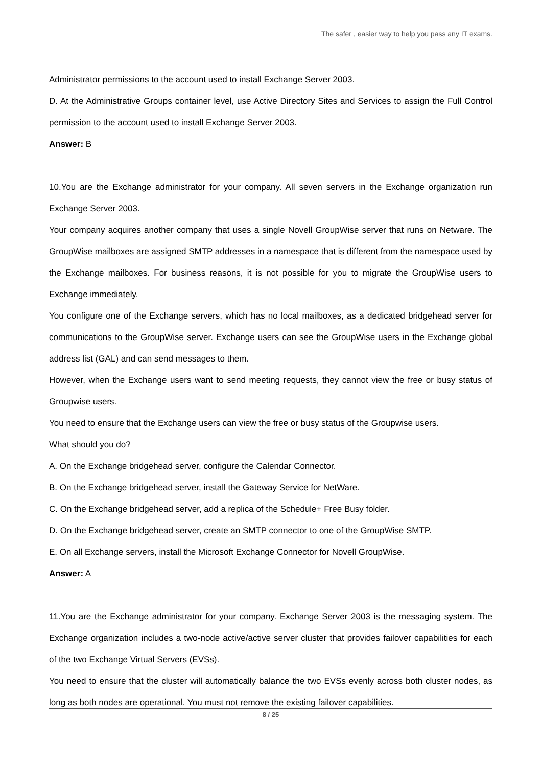The safer , easier way to help you pass any IT exams.
Administrator permissions to the account used to install Exchange Server 2003.
D. At the Administrative Groups container level, use Active Directory Sites and Services to assign the Full Control permission to the account used to install Exchange Server 2003.
Answer: B
10.You are the Exchange administrator for your company. All seven servers in the Exchange organization run Exchange Server 2003.
Your company acquires another company that uses a single Novell GroupWise server that runs on Netware. The GroupWise mailboxes are assigned SMTP addresses in a namespace that is different from the namespace used by the Exchange mailboxes. For business reasons, it is not possible for you to migrate the GroupWise users to Exchange immediately.
You configure one of the Exchange servers, which has no local mailboxes, as a dedicated bridgehead server for communications to the GroupWise server. Exchange users can see the GroupWise users in the Exchange global address list (GAL) and can send messages to them.
However, when the Exchange users want to send meeting requests, they cannot view the free or busy status of Groupwise users.
You need to ensure that the Exchange users can view the free or busy status of the Groupwise users.
What should you do?
A. On the Exchange bridgehead server, configure the Calendar Connector.
B. On the Exchange bridgehead server, install the Gateway Service for NetWare.
C. On the Exchange bridgehead server, add a replica of the Schedule+ Free Busy folder.
D. On the Exchange bridgehead server, create an SMTP connector to one of the GroupWise SMTP.
E. On all Exchange servers, install the Microsoft Exchange Connector for Novell GroupWise.
Answer: A
11.You are the Exchange administrator for your company. Exchange Server 2003 is the messaging system. The Exchange organization includes a two-node active/active server cluster that provides failover capabilities for each of the two Exchange Virtual Servers (EVSs).
You need to ensure that the cluster will automatically balance the two EVSs evenly across both cluster nodes, as long as both nodes are operational. You must not remove the existing failover capabilities.
8 / 25